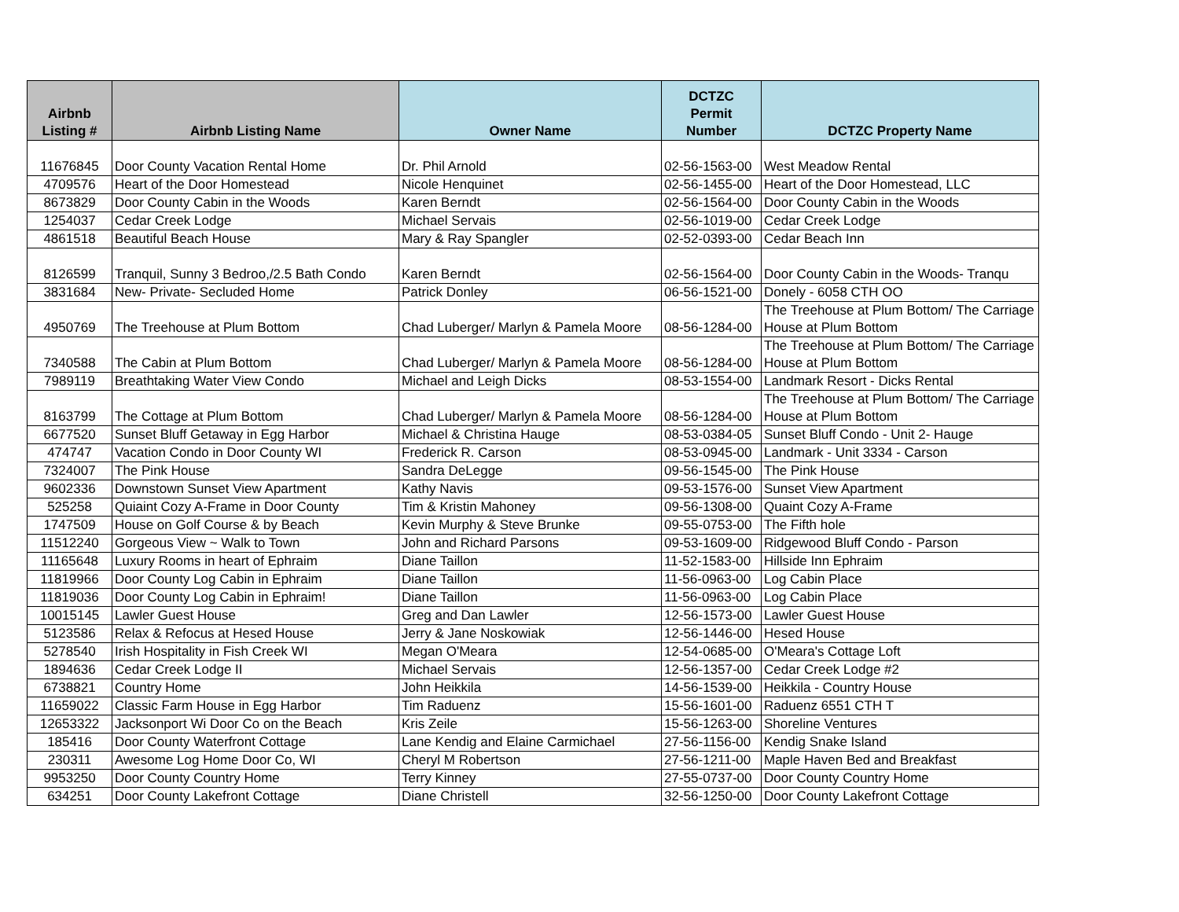| Airbnb Listing # | Airbnb Listing Name | Owner Name | DCTZC Permit Number | DCTZC Property Name |
| --- | --- | --- | --- | --- |
| 11676845 | Door County Vacation Rental Home | Dr. Phil Arnold | 02-56-1563-00 | West Meadow Rental |
| 4709576 | Heart of the Door Homestead | Nicole Henquinet | 02-56-1455-00 | Heart of the Door Homestead, LLC |
| 8673829 | Door County Cabin in the Woods | Karen Berndt | 02-56-1564-00 | Door County Cabin in the Woods |
| 1254037 | Cedar Creek Lodge | Michael Servais | 02-56-1019-00 | Cedar Creek Lodge |
| 4861518 | Beautiful Beach House | Mary & Ray Spangler | 02-52-0393-00 | Cedar Beach Inn |
| 8126599 | Tranquil, Sunny 3 Bedroo,/2.5 Bath Condo | Karen Berndt | 02-56-1564-00 | Door County Cabin in the Woods- Tranqu |
| 3831684 | New- Private- Secluded Home | Patrick Donley | 06-56-1521-00 | Donely - 6058 CTH OO |
| 4950769 | The Treehouse at Plum Bottom | Chad Luberger/ Marlyn & Pamela Moore | 08-56-1284-00 | The Treehouse at Plum Bottom/ The Carriage House at Plum Bottom |
| 7340588 | The Cabin at Plum Bottom | Chad Luberger/ Marlyn & Pamela Moore | 08-56-1284-00 | The Treehouse at Plum Bottom/ The Carriage House at Plum Bottom |
| 7989119 | Breathtaking Water View Condo | Michael and Leigh Dicks | 08-53-1554-00 | Landmark Resort - Dicks Rental |
| 8163799 | The Cottage at Plum Bottom | Chad Luberger/ Marlyn & Pamela Moore | 08-56-1284-00 | The Treehouse at Plum Bottom/ The Carriage House at Plum Bottom |
| 6677520 | Sunset Bluff Getaway in Egg Harbor | Michael & Christina Hauge | 08-53-0384-05 | Sunset Bluff Condo - Unit 2- Hauge |
| 474747 | Vacation Condo in Door County WI | Frederick R. Carson | 08-53-0945-00 | Landmark - Unit 3334 - Carson |
| 7324007 | The Pink House | Sandra DeLegge | 09-56-1545-00 | The Pink House |
| 9602336 | Downstown Sunset View Apartment | Kathy Navis | 09-53-1576-00 | Sunset View Apartment |
| 525258 | Quiaint Cozy A-Frame in Door County | Tim & Kristin Mahoney | 09-56-1308-00 | Quaint Cozy A-Frame |
| 1747509 | House on Golf Course & by Beach | Kevin Murphy & Steve Brunke | 09-55-0753-00 | The Fifth hole |
| 11512240 | Gorgeous View ~ Walk to Town | John and Richard Parsons | 09-53-1609-00 | Ridgewood Bluff Condo - Parson |
| 11165648 | Luxury Rooms in heart of Ephraim | Diane Taillon | 11-52-1583-00 | Hillside Inn Ephraim |
| 11819966 | Door County Log Cabin in Ephraim | Diane Taillon | 11-56-0963-00 | Log Cabin Place |
| 11819036 | Door County Log Cabin in Ephraim! | Diane Taillon | 11-56-0963-00 | Log Cabin Place |
| 10015145 | Lawler Guest House | Greg and Dan Lawler | 12-56-1573-00 | Lawler Guest House |
| 5123586 | Relax & Refocus at Hesed House | Jerry & Jane Noskowiak | 12-56-1446-00 | Hesed House |
| 5278540 | Irish Hospitality in Fish Creek WI | Megan O'Meara | 12-54-0685-00 | O'Meara's Cottage Loft |
| 1894636 | Cedar Creek Lodge II | Michael Servais | 12-56-1357-00 | Cedar Creek Lodge #2 |
| 6738821 | Country Home | John Heikkila | 14-56-1539-00 | Heikkila - Country House |
| 11659022 | Classic Farm House in Egg Harbor | Tim Raduenz | 15-56-1601-00 | Raduenz 6551 CTH T |
| 12653322 | Jacksonport Wi Door Co on the Beach | Kris Zeile | 15-56-1263-00 | Shoreline Ventures |
| 185416 | Door County Waterfront Cottage | Lane Kendig and Elaine Carmichael | 27-56-1156-00 | Kendig Snake Island |
| 230311 | Awesome Log Home Door Co, WI | Cheryl M Robertson | 27-56-1211-00 | Maple Haven Bed and Breakfast |
| 9953250 | Door County Country Home | Terry Kinney | 27-55-0737-00 | Door County Country Home |
| 634251 | Door County Lakefront Cottage | Diane Christell | 32-56-1250-00 | Door County Lakefront Cottage |